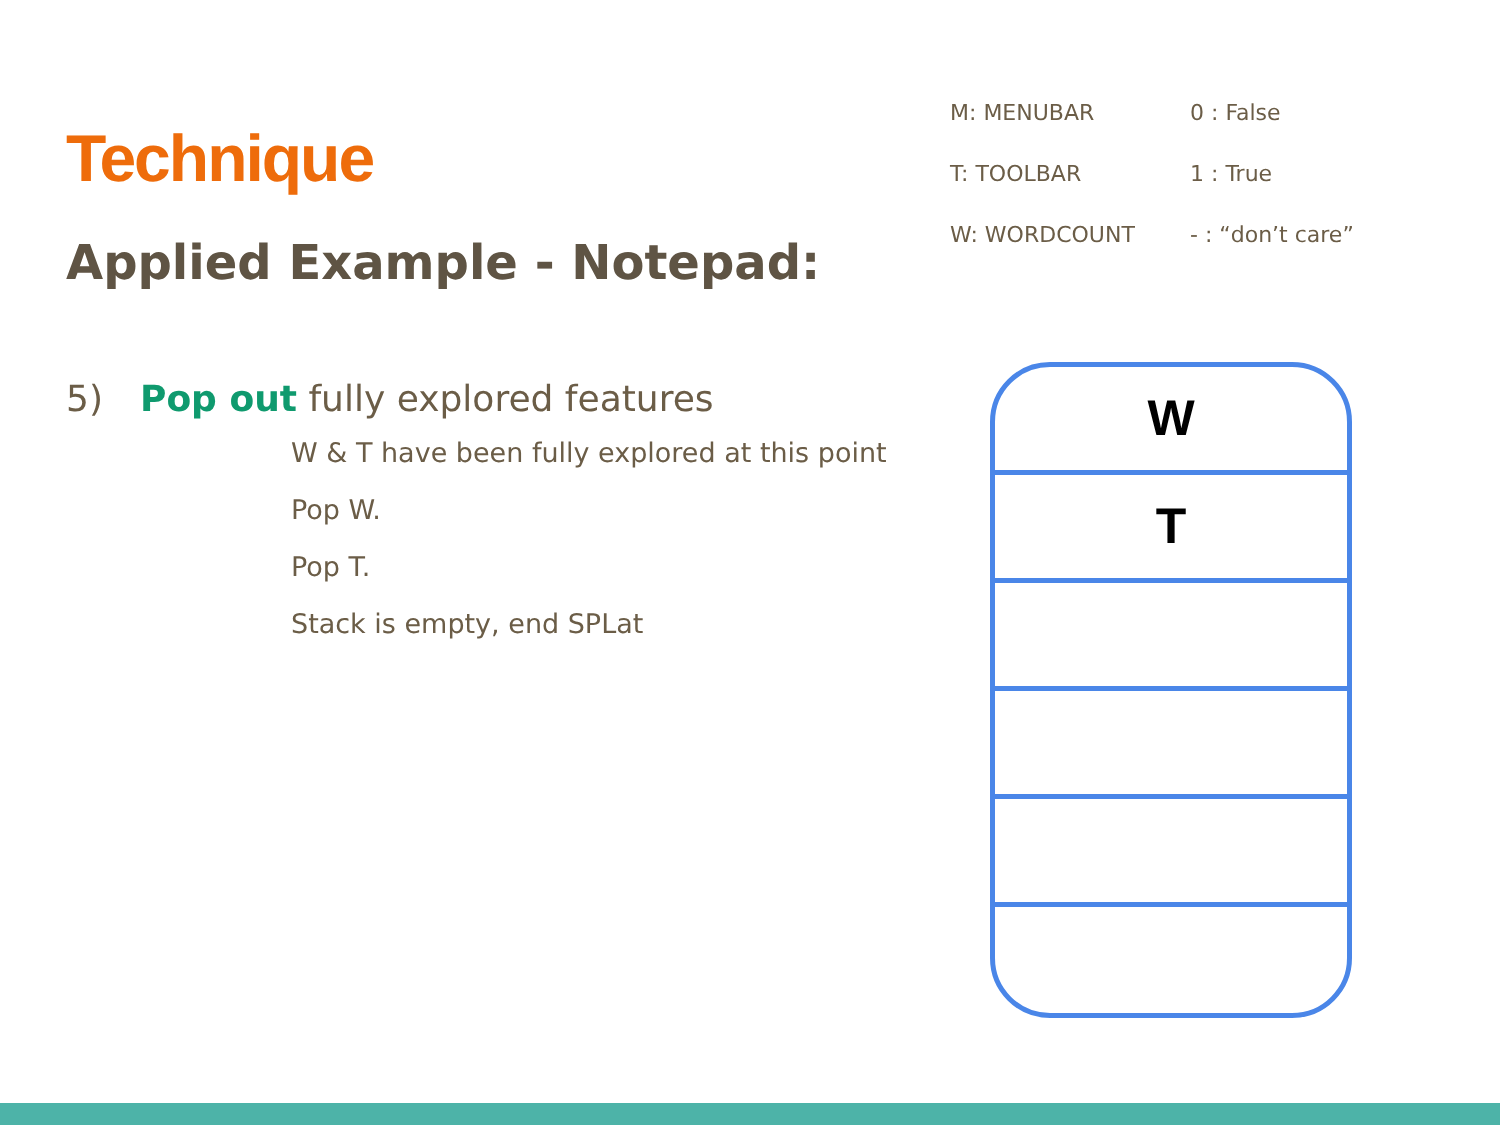Technique
Applied Example - Notepad:
5) Pop out fully explored features
W & T have been fully explored at this point
Pop W.
Pop T.
Stack is empty, end SPLat
M: MENUBAR
0 : False
T: TOOLBAR
1 : True
W: WORDCOUNT
- : “don’t care”
W
T